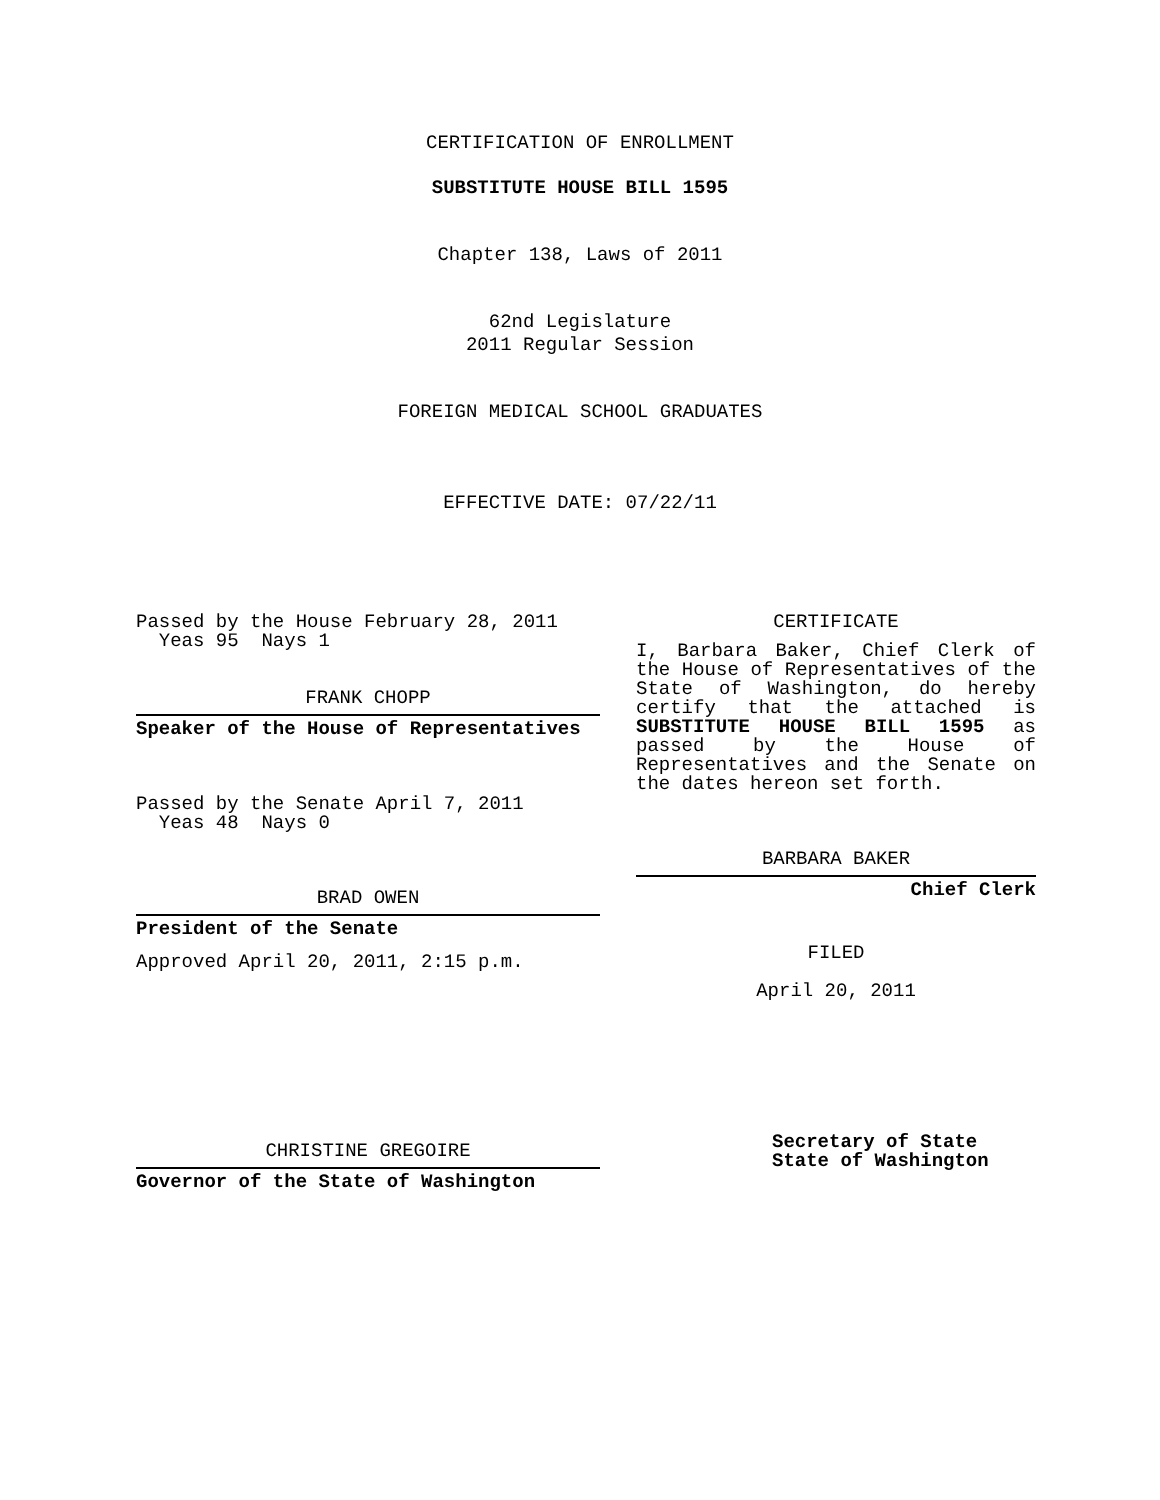CERTIFICATION OF ENROLLMENT
SUBSTITUTE HOUSE BILL 1595
Chapter 138, Laws of 2011
62nd Legislature
2011 Regular Session
FOREIGN MEDICAL SCHOOL GRADUATES
EFFECTIVE DATE: 07/22/11
Passed by the House February 28, 2011
Yeas 95 Nays 1
FRANK CHOPP
Speaker of the House of Representatives
Passed by the Senate April 7, 2011
Yeas 48 Nays 0
BRAD OWEN
President of the Senate
Approved April 20, 2011, 2:15 p.m.
CHRISTINE GREGOIRE
Governor of the State of Washington
CERTIFICATE
I, Barbara Baker, Chief Clerk of the House of Representatives of the State of Washington, do hereby certify that the attached is SUBSTITUTE HOUSE BILL 1595 as passed by the House of Representatives and the Senate on the dates hereon set forth.
BARBARA BAKER
Chief Clerk
FILED
April 20, 2011
Secretary of State
State of Washington